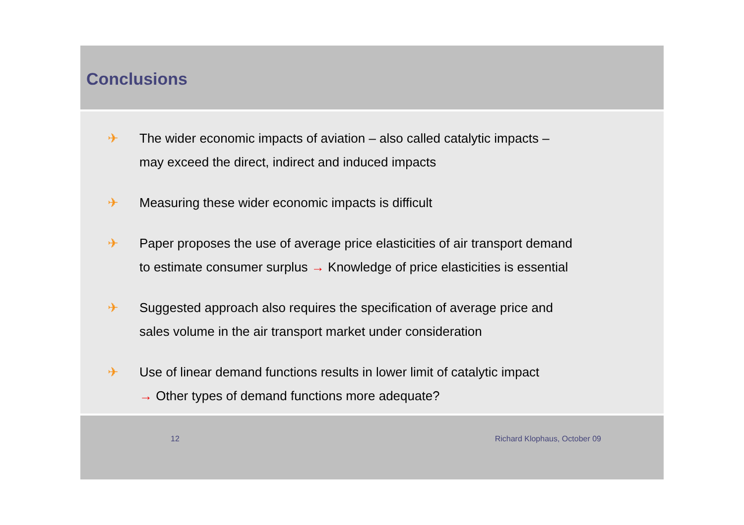Conclusions
✈ The wider economic impacts of aviation – also called catalytic impacts –
may exceed the direct, indirect and induced impacts
✈ Measuring these wider economic impacts is difficult
✈ Paper proposes the use of average price elasticities of air transport demand
to estimate consumer surplus → Knowledge of price elasticities is essential
✈ Suggested approach also requires the specification of average price and
sales volume in the air transport market under consideration
✈ Use of linear demand functions results in lower limit of catalytic impact
→ Other types of demand functions more adequate?
12 Richard Klophaus, October 09